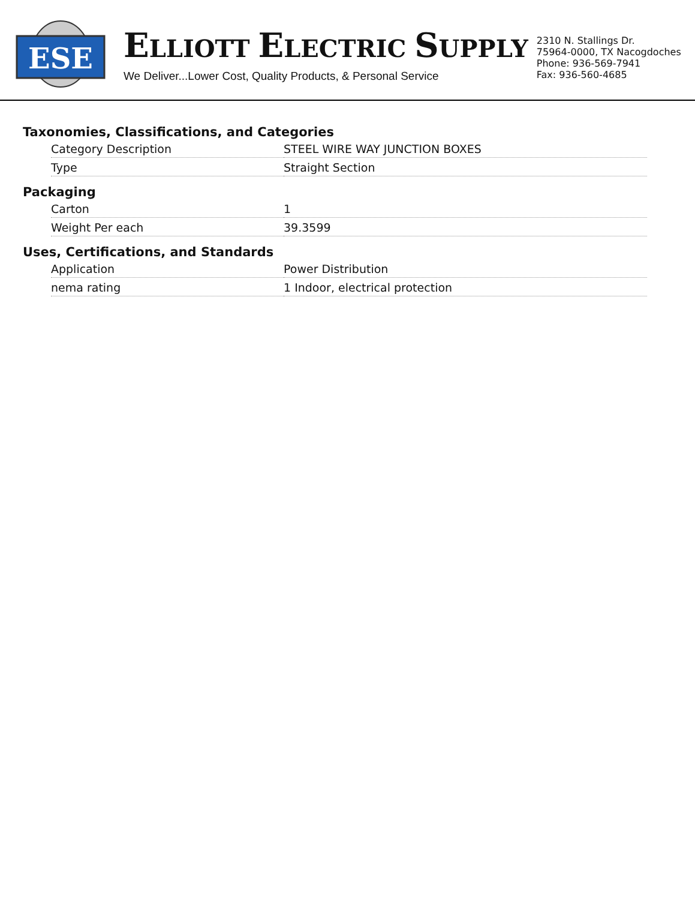ESE
ELLIOTT ELECTRIC SUPPLY
We Deliver...Lower Cost, Quality Products, & Personal Service
2310 N. Stallings Dr.
75964-0000, TX Nacogdoches
Phone: 936-569-7941
Fax: 936-560-4685
Taxonomies, Classifications, and Categories
| Category Description | STEEL WIRE WAY JUNCTION BOXES |
| Type | Straight Section |
Packaging
| Carton | 1 |
| Weight Per each | 39.3599 |
Uses, Certifications, and Standards
| Application | Power Distribution |
| nema rating | 1 Indoor, electrical protection |